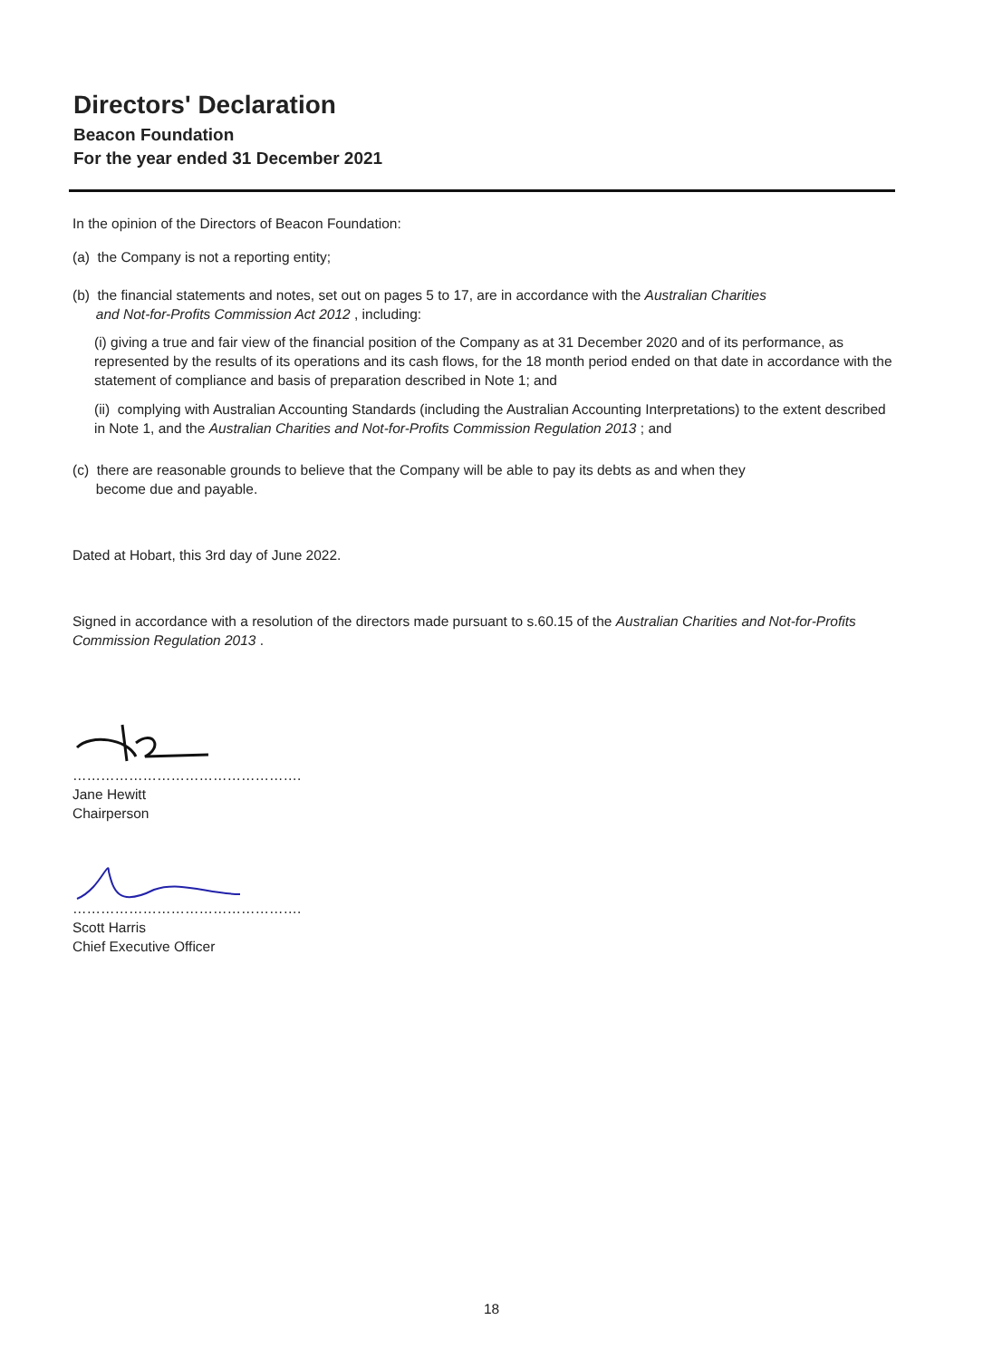Directors' Declaration
Beacon Foundation
For the year ended 31 December 2021
In the opinion of the Directors of Beacon Foundation:
(a) the Company is not a reporting entity;
(b) the financial statements and notes, set out on pages 5 to 17, are in accordance with the Australian Charities
and Not-for-Profits Commission Act 2012 , including:
(i) giving a true and fair view of the financial position of the Company as at 31 December 2020 and of its performance, as represented by the results of its operations and its cash flows, for the 18 month period ended on that date in accordance with the statement of compliance and basis of preparation described in Note 1; and
(ii) complying with Australian Accounting Standards (including the Australian Accounting Interpretations) to the extent described in Note 1, and the Australian Charities and Not-for-Profits Commission Regulation 2013 ; and
(c) there are reasonable grounds to believe that the Company will be able to pay its debts as and when they
become due and payable.
Dated at Hobart, this 3rd day of June 2022.
Signed in accordance with a resolution of the directors made pursuant to s.60.15 of the Australian Charities and Not-for-Profits Commission Regulation 2013 .
………………………………………….
Jane Hewitt
Chairperson
………………………………………….
Scott Harris
Chief Executive Officer
18